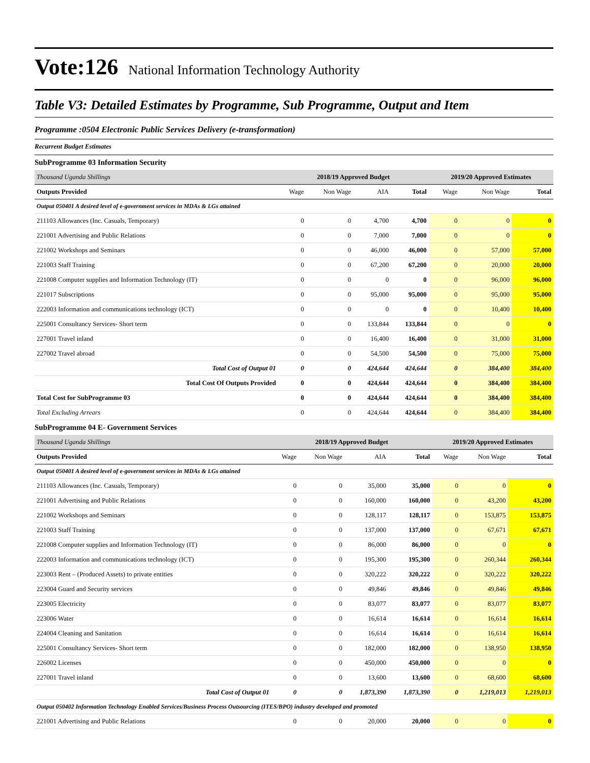Vote:126 National Information Technology Authority
Table V3: Detailed Estimates by Programme, Sub Programme, Output and Item
Programme :0504 Electronic Public Services Delivery (e-transformation)
Recurrent Budget Estimates
SubProgramme 03 Information Security
| Thousand Uganda Shillings | 2018/19 Approved Budget | | | | 2019/20 Approved Estimates | | |
| Outputs Provided | Wage | Non Wage | AIA | Total | Wage | Non Wage | Total |
| Output 050401 A desired level of e-government services in MDAs & LGs attained | | | | | | | |
| 211103 Allowances (Inc. Casuals, Temporary) | 0 | 0 | 4,700 | 4,700 | 0 | 0 | 0 |
| 221001 Advertising and Public Relations | 0 | 0 | 7,000 | 7,000 | 0 | 0 | 0 |
| 221002 Workshops and Seminars | 0 | 0 | 46,000 | 46,000 | 0 | 57,000 | 57,000 |
| 221003 Staff Training | 0 | 0 | 67,200 | 67,200 | 0 | 20,000 | 20,000 |
| 221008 Computer supplies and Information Technology (IT) | 0 | 0 | 0 | 0 | 0 | 96,000 | 96,000 |
| 221017 Subscriptions | 0 | 0 | 95,000 | 95,000 | 0 | 95,000 | 95,000 |
| 222003 Information and communications technology (ICT) | 0 | 0 | 0 | 0 | 0 | 10,400 | 10,400 |
| 225001 Consultancy Services- Short term | 0 | 0 | 133,844 | 133,844 | 0 | 0 | 0 |
| 227001 Travel inland | 0 | 0 | 16,400 | 16,400 | 0 | 31,000 | 31,000 |
| 227002 Travel abroad | 0 | 0 | 54,500 | 54,500 | 0 | 75,000 | 75,000 |
| Total Cost of Output 01 | 0 | 0 | 424,644 | 424,644 | 0 | 384,400 | 384,400 |
| Total Cost Of Outputs Provided | 0 | 0 | 424,644 | 424,644 | 0 | 384,400 | 384,400 |
| Total Cost for SubProgramme 03 | 0 | 0 | 424,644 | 424,644 | 0 | 384,400 | 384,400 |
| Total Excluding Arrears | 0 | 0 | 424,644 | 424,644 | 0 | 384,400 | 384,400 |
SubProgramme 04 E- Government Services
| Thousand Uganda Shillings | 2018/19 Approved Budget | | | | 2019/20 Approved Estimates | | |
| Outputs Provided | Wage | Non Wage | AIA | Total | Wage | Non Wage | Total |
| Output 050401 A desired level of e-government services in MDAs & LGs attained | | | | | | | |
| 211103 Allowances (Inc. Casuals, Temporary) | 0 | 0 | 35,000 | 35,000 | 0 | 0 | 0 |
| 221001 Advertising and Public Relations | 0 | 0 | 160,000 | 160,000 | 0 | 43,200 | 43,200 |
| 221002 Workshops and Seminars | 0 | 0 | 128,117 | 128,117 | 0 | 153,875 | 153,875 |
| 221003 Staff Training | 0 | 0 | 137,000 | 137,000 | 0 | 67,671 | 67,671 |
| 221008 Computer supplies and Information Technology (IT) | 0 | 0 | 86,000 | 86,000 | 0 | 0 | 0 |
| 222003 Information and communications technology (ICT) | 0 | 0 | 195,300 | 195,300 | 0 | 260,344 | 260,344 |
| 223003 Rent – (Produced Assets) to private entities | 0 | 0 | 320,222 | 320,222 | 0 | 320,222 | 320,222 |
| 223004 Guard and Security services | 0 | 0 | 49,846 | 49,846 | 0 | 49,846 | 49,846 |
| 223005 Electricity | 0 | 0 | 83,077 | 83,077 | 0 | 83,077 | 83,077 |
| 223006 Water | 0 | 0 | 16,614 | 16,614 | 0 | 16,614 | 16,614 |
| 224004 Cleaning and Sanitation | 0 | 0 | 16,614 | 16,614 | 0 | 16,614 | 16,614 |
| 225001 Consultancy Services- Short term | 0 | 0 | 182,000 | 182,000 | 0 | 138,950 | 138,950 |
| 226002 Licenses | 0 | 0 | 450,000 | 450,000 | 0 | 0 | 0 |
| 227001 Travel inland | 0 | 0 | 13,600 | 13,600 | 0 | 68,600 | 68,600 |
| Total Cost of Output 01 | 0 | 0 | 1,873,390 | 1,873,390 | 0 | 1,219,013 | 1,219,013 |
| Output 050402 Information Technology Enabled Services/Business Process Outsourcing (ITES/BPO) industry developed and promoted | | | | | | | |
| 221001 Advertising and Public Relations | 0 | 0 | 20,000 | 20,000 | 0 | 0 | 0 |